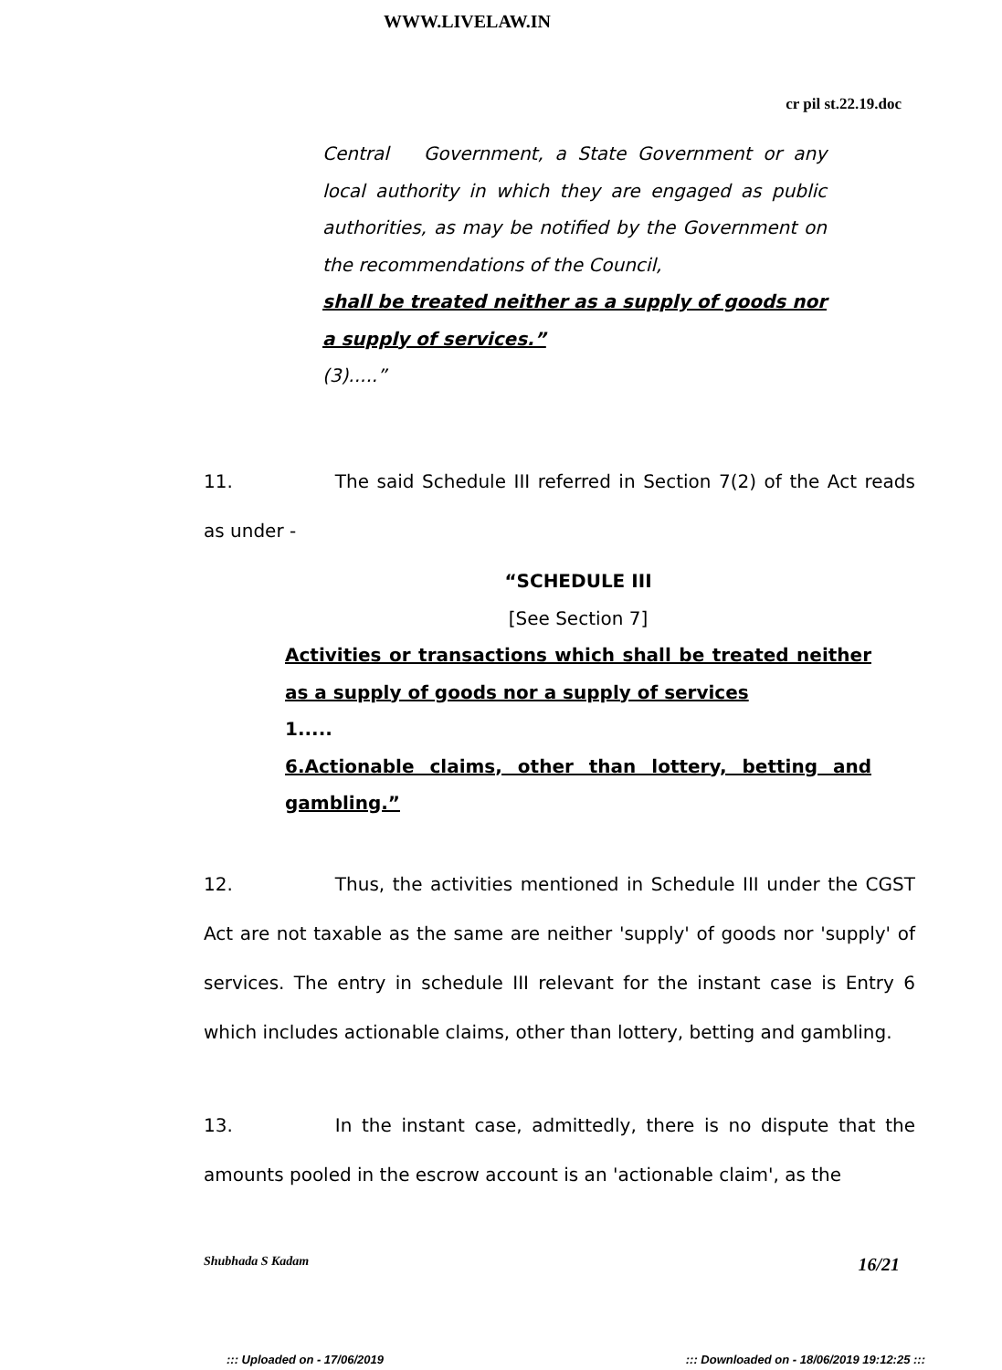WWW.LIVELAW.IN
cr pil st.22.19.doc
Central Government, a State Government or any local authority in which they are engaged as public authorities, as may be notified by the Government on the recommendations of the Council,
shall be treated neither as a supply of goods nor a supply of services.”
(3).....”
11. The said Schedule III referred in Section 7(2) of the Act reads as under -
“SCHEDULE III
[See Section 7]
Activities or transactions which shall be treated neither as a supply of goods nor a supply of services
1.....
6.Actionable claims, other than lottery, betting and gambling.”
12. Thus, the activities mentioned in Schedule III under the CGST Act are not taxable as the same are neither 'supply' of goods nor 'supply' of services. The entry in schedule III relevant for the instant case is Entry 6 which includes actionable claims, other than lottery, betting and gambling.
13. In the instant case, admittedly, there is no dispute that the amounts pooled in the escrow account is an 'actionable claim', as the
Shubhada S Kadam 16/21
::: Uploaded on - 17/06/2019::: Downloaded on - 18/06/2019 19:12:25 :::